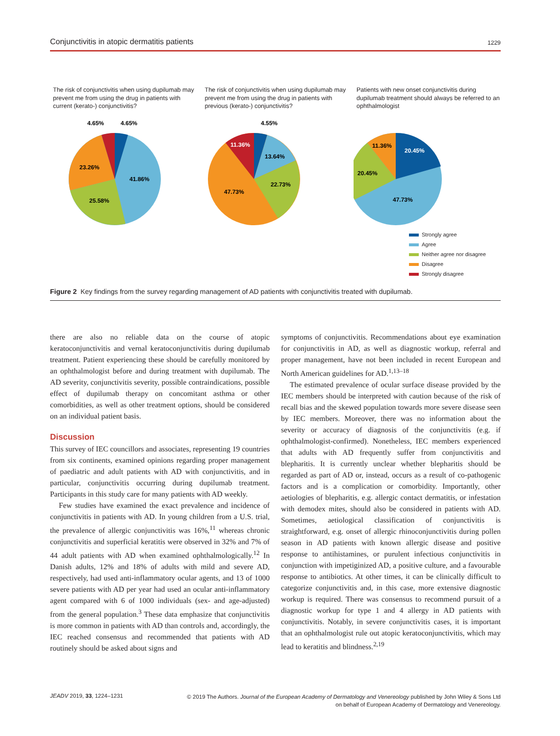Conjunctivitis in atopic dermatitis patients 1229
The risk of conjunctivitis when using dupilumab may prevent me from using the drug in patients with current (kerato-) conjunctivitis?
4.65%
4.65%
23.26%
41.86%
25.58%
The risk of conjunctivitis when using dupilumab may prevent me from using the drug in patients with previous (kerato-) conjunctivitis?
4.55%
11.36%
13.64%
22.73%
47.73%
Patients with new onset conjunctivitis during dupilumab treatment should always be referred to an ophthalmologist
20.45%
11.36%
20.45%
47.73%
Strongly agree
Agree
Neither agree nor disagree
Disagree
Strongly disagree
Figure 2 Key findings from the survey regarding management of AD patients with conjunctivitis treated with dupilumab.
there are also no reliable data on the course of atopic keratoconjunctivitis and vernal keratoconjunctivitis during dupilumab treatment. Patient experiencing these should be carefully monitored by an ophthalmologist before and during treatment with dupilumab. The AD severity, conjunctivitis severity, possible contraindications, possible effect of dupilumab therapy on concomitant asthma or other comorbidities, as well as other treatment options, should be considered on an individual patient basis.
Discussion
This survey of IEC councillors and associates, representing 19 countries from six continents, examined opinions regarding proper management of paediatric and adult patients with AD with conjunctivitis, and in particular, conjunctivitis occurring during dupilumab treatment. Participants in this study care for many patients with AD weekly.
Few studies have examined the exact prevalence and incidence of conjunctivitis in patients with AD. In young children from a U.S. trial, the prevalence of allergic conjunctivitis was 16%,<sup>11</sup> whereas chronic conjunctivitis and superficial keratitis were observed in 32% and 7% of 44 adult patients with AD when examined ophthalmologically.<sup>12</sup> In Danish adults, 12% and 18% of adults with mild and severe AD, respectively, had used anti-inflammatory ocular agents, and 13 of 1000 severe patients with AD per year had used an ocular anti-inflammatory agent compared with 6 of 1000 individuals (sex- and age-adjusted) from the general population.<sup>3</sup> These data emphasize that conjunctivitis is more common in patients with AD than controls and, accordingly, the IEC reached consensus and recommended that patients with AD routinely should be asked about signs and
symptoms of conjunctivitis. Recommendations about eye examination for conjunctivitis in AD, as well as diagnostic workup, referral and proper management, have not been included in recent European and North American guidelines for AD.<sup>1,13–18</sup>
The estimated prevalence of ocular surface disease provided by the IEC members should be interpreted with caution because of the risk of recall bias and the skewed population towards more severe disease seen by IEC members. Moreover, there was no information about the severity or accuracy of diagnosis of the conjunctivitis (e.g. if ophthalmologist-confirmed). Nonetheless, IEC members experienced that adults with AD frequently suffer from conjunctivitis and blepharitis. It is currently unclear whether blepharitis should be regarded as part of AD or, instead, occurs as a result of co-pathogenic factors and is a complication or comorbidity. Importantly, other aetiologies of blepharitis, e.g. allergic contact dermatitis, or infestation with demodex mites, should also be considered in patients with AD. Sometimes, aetiological classification of conjunctivitis is straightforward, e.g. onset of allergic rhinoconjunctivitis during pollen season in AD patients with known allergic disease and positive response to antihistamines, or purulent infectious conjunctivitis in conjunction with impetiginized AD, a positive culture, and a favourable response to antibiotics. At other times, it can be clinically difficult to categorize conjunctivitis and, in this case, more extensive diagnostic workup is required. There was consensus to recommend pursuit of a diagnostic workup for type 1 and 4 allergy in AD patients with conjunctivitis. Notably, in severe conjunctivitis cases, it is important that an ophthalmologist rule out atopic keratoconjunctivitis, which may lead to keratitis and blindness.<sup>2,19</sup>
JEADV 2019, 33, 1224–1231 © 2019 The Authors. Journal of the European Academy of Dermatology and Venereology published by John Wiley & Sons Ltd
on behalf of European Academy of Dermatology and Venereology.